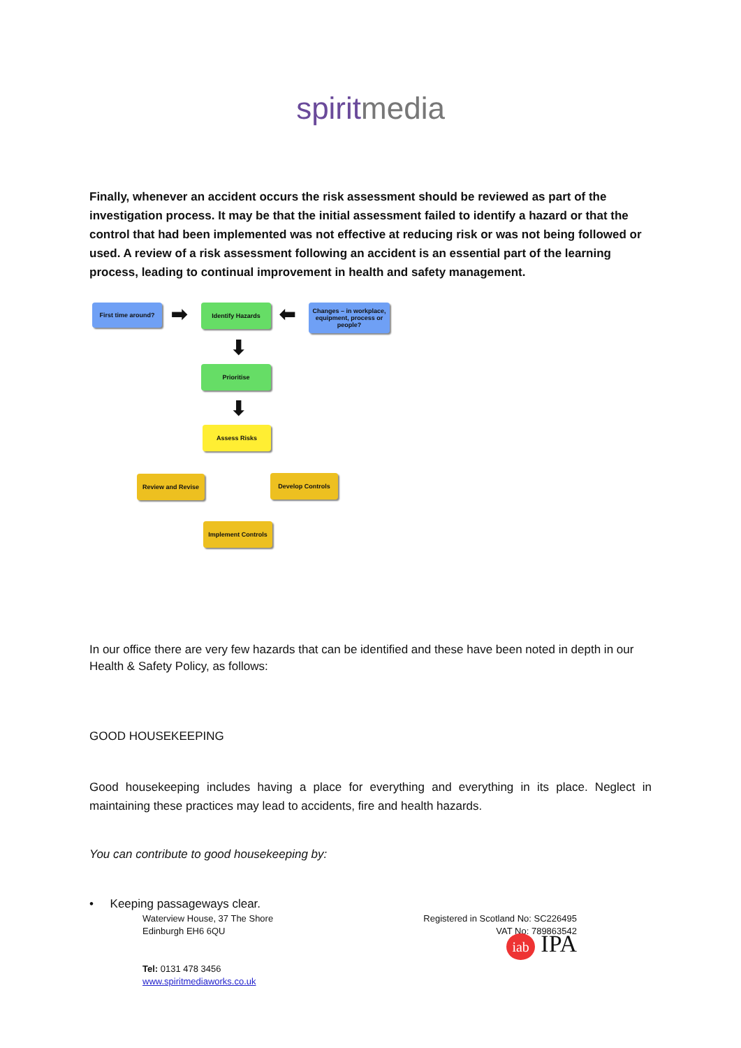spiritmedia
Finally, whenever an accident occurs the risk assessment should be reviewed as part of the investigation process. It may be that the initial assessment failed to identify a hazard or that the control that had been implemented was not effective at reducing risk or was not being followed or used. A review of a risk assessment following an accident is an essential part of the learning process, leading to continual improvement in health and safety management.
First time around? ➡ Identify Hazards ⬅
Changes – in workplace, equipment, process or people?
⬇
Prioritise
⬇
Assess Risks
Review and Revise Develop Controls
Implement Controls
In our office there are very few hazards that can be identified and these have been noted in depth in our Health & Safety Policy, as follows:
GOOD HOUSEKEEPING
Good housekeeping includes having a place for everything and everything in its place. Neglect in maintaining these practices may lead to accidents, fire and health hazards.
You can contribute to good housekeeping by:
• Keeping passageways clear.
Waterview House, 37 The Shore
Edinburgh EH6 6QU
Tel: 0131 478 3456
www.spiritmediaworks.co.uk
Registered in Scotland No: SC226495
VAT No: 789863542
iab IPA